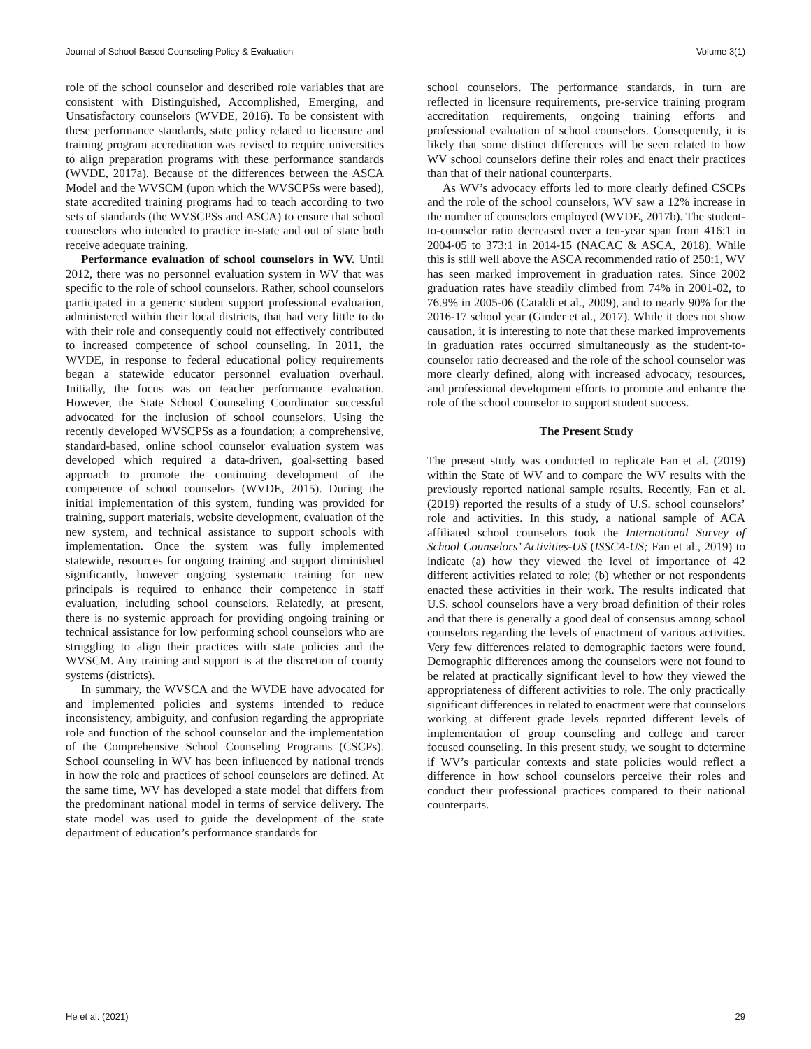Journal of School-Based Counseling Policy & Evaluation Volume 3(1)
role of the school counselor and described role variables that are consistent with Distinguished, Accomplished, Emerging, and Unsatisfactory counselors (WVDE, 2016). To be consistent with these performance standards, state policy related to licensure and training program accreditation was revised to require universities to align preparation programs with these performance standards (WVDE, 2017a). Because of the differences between the ASCA Model and the WVSCM (upon which the WVSCPSs were based), state accredited training programs had to teach according to two sets of standards (the WVSCPSs and ASCA) to ensure that school counselors who intended to practice in-state and out of state both receive adequate training.
Performance evaluation of school counselors in WV. Until 2012, there was no personnel evaluation system in WV that was specific to the role of school counselors. Rather, school counselors participated in a generic student support professional evaluation, administered within their local districts, that had very little to do with their role and consequently could not effectively contributed to increased competence of school counseling. In 2011, the WVDE, in response to federal educational policy requirements began a statewide educator personnel evaluation overhaul. Initially, the focus was on teacher performance evaluation. However, the State School Counseling Coordinator successful advocated for the inclusion of school counselors. Using the recently developed WVSCPSs as a foundation; a comprehensive, standard-based, online school counselor evaluation system was developed which required a data-driven, goal-setting based approach to promote the continuing development of the competence of school counselors (WVDE, 2015). During the initial implementation of this system, funding was provided for training, support materials, website development, evaluation of the new system, and technical assistance to support schools with implementation. Once the system was fully implemented statewide, resources for ongoing training and support diminished significantly, however ongoing systematic training for new principals is required to enhance their competence in staff evaluation, including school counselors. Relatedly, at present, there is no systemic approach for providing ongoing training or technical assistance for low performing school counselors who are struggling to align their practices with state policies and the WVSCM. Any training and support is at the discretion of county systems (districts).
In summary, the WVSCA and the WVDE have advocated for and implemented policies and systems intended to reduce inconsistency, ambiguity, and confusion regarding the appropriate role and function of the school counselor and the implementation of the Comprehensive School Counseling Programs (CSCPs). School counseling in WV has been influenced by national trends in how the role and practices of school counselors are defined. At the same time, WV has developed a state model that differs from the predominant national model in terms of service delivery. The state model was used to guide the development of the state department of education’s performance standards for
school counselors. The performance standards, in turn are reflected in licensure requirements, pre-service training program accreditation requirements, ongoing training efforts and professional evaluation of school counselors. Consequently, it is likely that some distinct differences will be seen related to how WV school counselors define their roles and enact their practices than that of their national counterparts.
As WV’s advocacy efforts led to more clearly defined CSCPs and the role of the school counselors, WV saw a 12% increase in the number of counselors employed (WVDE, 2017b). The student-to-counselor ratio decreased over a ten-year span from 416:1 in 2004-05 to 373:1 in 2014-15 (NACAC & ASCA, 2018). While this is still well above the ASCA recommended ratio of 250:1, WV has seen marked improvement in graduation rates. Since 2002 graduation rates have steadily climbed from 74% in 2001-02, to 76.9% in 2005-06 (Cataldi et al., 2009), and to nearly 90% for the 2016-17 school year (Ginder et al., 2017). While it does not show causation, it is interesting to note that these marked improvements in graduation rates occurred simultaneously as the student-to-counselor ratio decreased and the role of the school counselor was more clearly defined, along with increased advocacy, resources, and professional development efforts to promote and enhance the role of the school counselor to support student success.
The Present Study
The present study was conducted to replicate Fan et al. (2019) within the State of WV and to compare the WV results with the previously reported national sample results. Recently, Fan et al. (2019) reported the results of a study of U.S. school counselors’ role and activities. In this study, a national sample of ACA affiliated school counselors took the International Survey of School Counselors’ Activities-US (ISSCA-US; Fan et al., 2019) to indicate (a) how they viewed the level of importance of 42 different activities related to role; (b) whether or not respondents enacted these activities in their work. The results indicated that U.S. school counselors have a very broad definition of their roles and that there is generally a good deal of consensus among school counselors regarding the levels of enactment of various activities. Very few differences related to demographic factors were found. Demographic differences among the counselors were not found to be related at practically significant level to how they viewed the appropriateness of different activities to role. The only practically significant differences in related to enactment were that counselors working at different grade levels reported different levels of implementation of group counseling and college and career focused counseling. In this present study, we sought to determine if WV’s particular contexts and state policies would reflect a difference in how school counselors perceive their roles and conduct their professional practices compared to their national counterparts.
He et al. (2021) 29